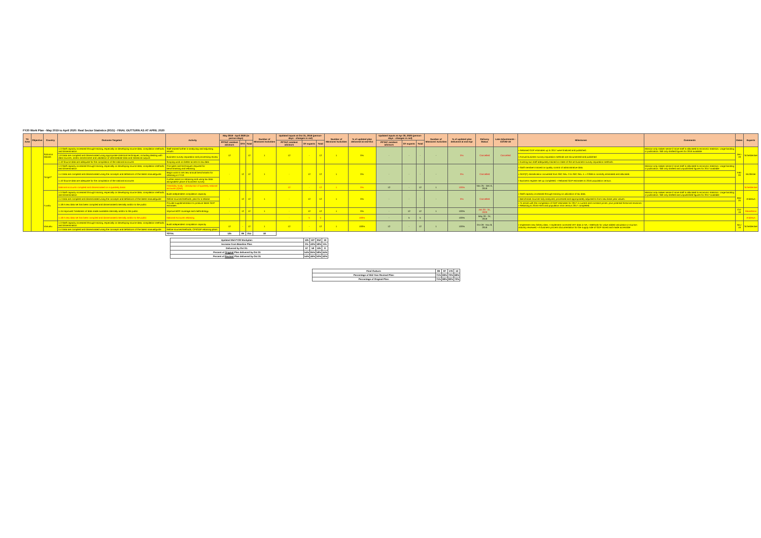FY20 Work Plan - May 2019 to April 2020: Real Sector Statistics (RSS) - FINAL OUTTURN AS AT APRIL 2020
| TA Area | Objective | Country | Outcome Targeted | Activity | May 2019 - April 2020 (in person-days) | | | Number of Missions/ Activities | Updated inputs at Oct 31, 2019 (person-days - changes in red) | | | Number of Missions/ Activities | % of updated plan delivered at end-Oct | Updated inputs at Apr 30, 2020 (person-days - changes in red) | | | Number of Missions/ Activities | % of updated plan delivered at end-Apr | Delivery Status | Late Adjustments - COVID-19 | Milestones | Comments | Dates | Experts |
| --- | --- | --- | --- | --- | --- | --- | --- | --- | --- | --- | --- | --- | --- | --- | --- | --- | --- | --- | --- | --- | --- | --- | --- | --- |
| | | | | | PFTAC resident advisors | STX | Total | | PFTAC resident advisors | ST experts | Total | | | PFTAC resident advisors | ST experts | Total | | | | | | | | |
| | | Solomon Islands | 1.3 Staff capacity increased through training, especially on developing source data, compilation methods, and dissemination | Staff trained further in analyzing and adjusting results | 12 | | 12 | 1 | 12 | - | 12 | 1 | 0% | - | - | - | - | 0% | Cancelled | Cancelled | • Rebased GDP estimates up to 2017 were finalized and published. | Mission only makes sense if more staff is allocated to economic statistics. Large backlog in publication. Still only drafted figures for 2016 available | Dec-19 | Scheiblecker |
| | | | 1.9 Data are compiled and disseminated using appropriate statistical techniques, including dealing with data sources, and/or assessment and validation of intermediate data and statistical outputs | Business survey imputation and processing review | | | | | | | | | | | | | | | | | • Annual business survey imputation methods are documented and published | | | |
| | | | 1.10 Source data are adequate for the compilation of the national accounts | Scoping work on better access to tax data | | | | | | | | | | | | | | | | | • Existing two staff adequately trained on state-of-the-art business survey imputation methods. | | | |
| | | Tonga** | 1.3 Staff capacity increased through training, especially on developing source data, compilation methods, and dissemination | Principles and techniques required for benchmarking and rebasing | - | 12 | 12 | 1 | - | 12 | 12 | 1 | 0% | - | - | - | - | 0% | Cancelled | | • Staff members trained on quality control of administrative data. | Mission only makes sense if more staff is allocated to economic statistics. Large backlog in publication. Still only drafted and unpublished figures for 2017 available | Feb-20 | McAllister |
| | | | 1.4 Data are compiled and disseminated using the concepts and definitions of the latest manual/guide | Begin work to set new annual benchmarks for rebasing in FY19 | | | | | | | | | | | | | | | | | • GDP(P) classification converted from ISIC Rev. 3 to ISIC Rev. 4. • FISIM is correctly estimated and allocated. | | | |
| | | | 1.10 Source data are adequate for the compilation of the national accounts | Further assist on obtaining and using tax data alongside/in place of business survey | | | | | | | | | | | | | | | | | • Business register set-up completed. • Rebased GDP estimates to 2016 population census. | | | |
| | | | National accounts compiled and disseminated on a quarterly basis | Feasibility study - introduction of quarterly national accounts (QNA) | | | | | 12 | - | 12 | 1 | 0% | 12 | - | 12 | 1 | 100% | Nov 25 - Dec 6, 2019 | | | | | Scheiblecker |
| | | Tuvalu | 1.3 Staff capacity increased through training, especially on developing source data, compilation methods, and dissemination | Build independent compilation capacity | - | 12 | 12 | 1 | - | 12 | 12 | 1 | 0% | - | - | - | - | 0% | Cancelled | | • Staff capacity increased through training on utilization of tax data. | Mission only makes sense if more staff is allocated to economic statistics. Large backlog in publication. Still only drafted and unpublished figures for 2017 available | Mar-20 | Andrews |
| | | | 1.4 Data are compiled and disseminated using the concepts and definitions of the latest manual/guide | Refine sources/methods; plan for a rebase | | | | | | | | | | | | | | | | | • Benchmark sources fully analyzed, processed and appropriately adjusted to form new base year values. | | | |
| | | | 1.18 A new data set has been compiled and disseminated internally and/or to the public | Provide supplementation to produce latest GDP estimates | | | | | | | | | | | | | | | | | • To assist with the compilation of GDP estimates for 2017 in current and constant prices, plus potential historical revisions. • Rebasing to 2016 HIES and population mini-census 2017 completed. | | | |
| | | | 1.15 Improved Timeliness of data made available internally and/or to the public | Improve BOP coverage and methodology | - | 12 | 12 | 1 | - | 12 | 12 | 1 | 0% | - | 12 | 12 | 1 | 100% | Jan 20 - 31, 2020 | | | | Oct-19 | Rikardsson |
| | | | 1.18 A new data set has been compiled and disseminated internally and/or to the public | National Accounts rebasing | | | | | - | 5 | 5 | | 100% | - | 5 | 5 | | 100% | May 20 - 24, 2019 | | | | | Andrews |
| | | Vanuatu | 1.3 Staff capacity increased through training, especially on developing source data, compilation methods, and dissemination | Build independent compilation capacity | 12 | - | 12 | 1 | 12 | - | 12 | 1 | 100% | 12 | - | 12 | 1 | 100% | Oct 29 - Nov 8, 2019 | | • Implement new fishery data. • Implement corrected VAT data in NA. • Methods for value added calculation in tourism industry reviewed. • A business process documentation for the supply side of GDP stored and made accessible | | Nov-19 | Scheiblecker |
| | | | 1.4 Data are compiled and disseminated using the concepts and definitions of the latest manual/guide | Refine sources/methods; CPI/GDP rebasing plans | | | | | | | | | | | | | | | | | | | | |
| | | | | TOTAL | 125 | 89 | 214 | 18 | | | | | | | | | | | | | | | | |
| Updated Mid-FY20 Workplan: | 125 | 127 | 252 | 19 |
| Increase from Baseline Plan: | 0% | 43% | 18% | 6% |
| Delivered by Oct 31: | 67 | 58 | 125 | 8 |
| Percent of Original Plan delivered by Oct 31 | 54% | 65% | 58% | 44% |
| Percent of Revised Plan delivered by Oct 31 | 54% | 46% | 50% | 42% |
| Final Outturn: | 89 | 87 | 176 | 13 |
| Percentage of Mid-Year Revised Plan: | 71% | 69% | 70% | 68% |
| Percentage of Original Plan: | 71% | 98% | 82% | 72% |